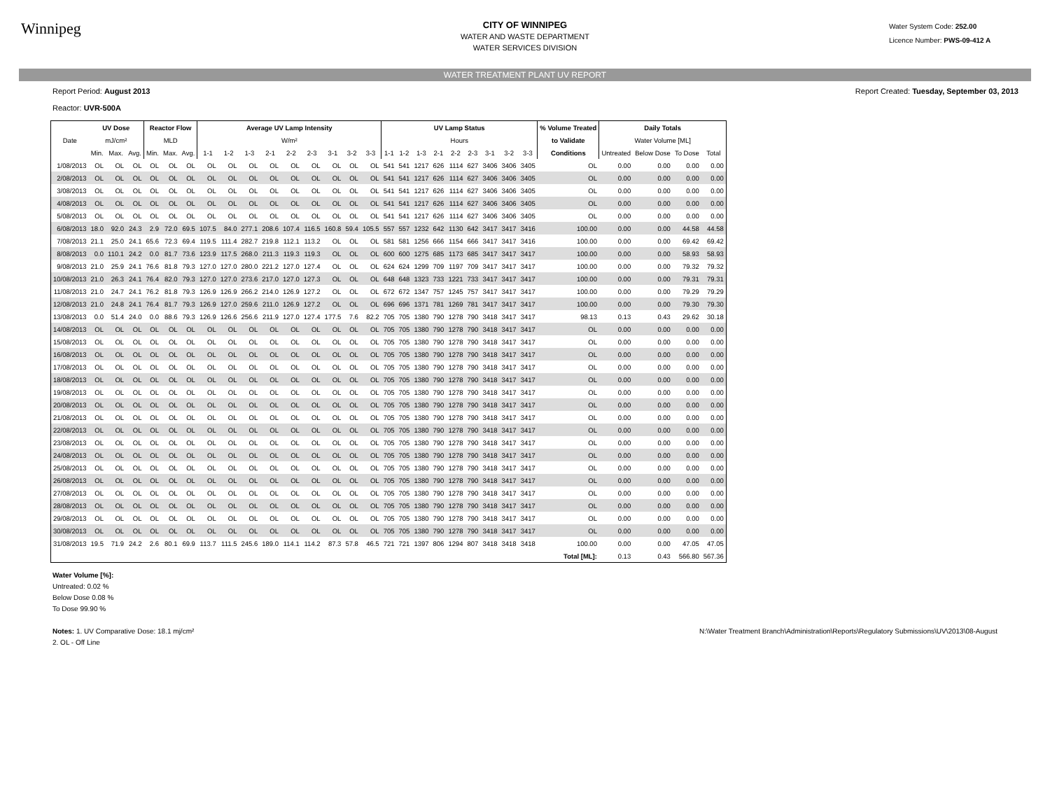Winnipeg
CITY OF WINNIPEG
WATER AND WASTE DEPARTMENT
WATER SERVICES DIVISION
Water System Code: 252.00
Licence Number: PWS-09-412 A
WATER TREATMENT PLANT UV REPORT
Report Period: August 2013
Reactor: UVR-500A
Report Created: Tuesday, September 03, 2013
| | UV Dose | | | Reactor Flow | | | Average UV Lamp Intensity | | | | | | | | | UV Lamp Status | | | | | | | | | % Volume Treated | Daily Totals | | | |
| --- | --- | --- | --- | --- | --- | --- | --- | --- | --- | --- | --- | --- | --- | --- | --- | --- | --- | --- | --- | --- | --- | --- | --- | --- | --- | --- | --- | --- | --- |
| Date | mJ/cm² | | | MLD | | | W/m² | | | | | | | | | Hours | | | | | | | | | to Validate | Water Volume [ML] | | | |
| | Min. | Max. | Avg. | Min. | Max. | Avg. | 1-1 | 1-2 | 1-3 | 2-1 | 2-2 | 2-3 | 3-1 | 3-2 | 3-3 | 1-1 | 1-2 | 1-3 | 2-1 | 2-2 | 2-3 | 3-1 | 3-2 | 3-3 | Conditions | Untreated | Below Dose | To Dose | Total |
| 1/08/2013 | OL | OL | OL | OL | OL | OL | OL | OL | OL | OL | OL | OL | OL | OL | OL | 541 | 541 | 1217 | 626 | 1114 | 627 | 3406 | 3406 | 3405 | OL | 0.00 | 0.00 | 0.00 | 0.00 |
| 2/08/2013 | OL | OL | OL | OL | OL | OL | OL | OL | OL | OL | OL | OL | OL | OL | OL | 541 | 541 | 1217 | 626 | 1114 | 627 | 3406 | 3406 | 3405 | OL | 0.00 | 0.00 | 0.00 | 0.00 |
| 3/08/2013 | OL | OL | OL | OL | OL | OL | OL | OL | OL | OL | OL | OL | OL | OL | OL | 541 | 541 | 1217 | 626 | 1114 | 627 | 3406 | 3406 | 3405 | OL | 0.00 | 0.00 | 0.00 | 0.00 |
| 4/08/2013 | OL | OL | OL | OL | OL | OL | OL | OL | OL | OL | OL | OL | OL | OL | OL | 541 | 541 | 1217 | 626 | 1114 | 627 | 3406 | 3406 | 3405 | OL | 0.00 | 0.00 | 0.00 | 0.00 |
| 5/08/2013 | OL | OL | OL | OL | OL | OL | OL | OL | OL | OL | OL | OL | OL | OL | OL | 541 | 541 | 1217 | 626 | 1114 | 627 | 3406 | 3406 | 3405 | OL | 0.00 | 0.00 | 0.00 | 0.00 |
| 6/08/2013 | 18.0 | 92.0 | 24.3 | 2.9 | 72.0 | 69.5 | 107.5 | 84.0 | 277.1 | 208.6 | 107.4 | 116.5 | 160.8 | 59.4 | 105.5 | 557 | 557 | 1232 | 642 | 1130 | 642 | 3417 | 3417 | 3416 | 100.00 | 0.00 | 0.00 | 44.58 | 44.58 |
| 7/08/2013 | 21.1 | 25.0 | 24.1 | 65.6 | 72.3 | 69.4 | 119.5 | 111.4 | 282.7 | 219.8 | 112.1 | 113.2 | OL | OL | OL | 581 | 581 | 1256 | 666 | 1154 | 666 | 3417 | 3417 | 3416 | 100.00 | 0.00 | 0.00 | 69.42 | 69.42 |
| 8/08/2013 | 0.0 | 110.1 | 24.2 | 0.0 | 81.7 | 73.6 | 123.9 | 117.5 | 268.0 | 211.3 | 119.3 | 119.3 | OL | OL | OL | 600 | 600 | 1275 | 685 | 1173 | 685 | 3417 | 3417 | 3417 | 100.00 | 0.00 | 0.00 | 58.93 | 58.93 |
| 9/08/2013 | 21.0 | 25.9 | 24.1 | 76.6 | 81.8 | 79.3 | 127.0 | 127.0 | 280.0 | 221.2 | 127.0 | 127.4 | OL | OL | OL | 624 | 624 | 1299 | 709 | 1197 | 709 | 3417 | 3417 | 3417 | 100.00 | 0.00 | 0.00 | 79.32 | 79.32 |
| 10/08/2013 | 21.0 | 26.3 | 24.1 | 76.4 | 82.0 | 79.3 | 127.0 | 127.0 | 273.6 | 217.0 | 127.0 | 127.3 | OL | OL | OL | 648 | 648 | 1323 | 733 | 1221 | 733 | 3417 | 3417 | 3417 | 100.00 | 0.00 | 0.00 | 79.31 | 79.31 |
| 11/08/2013 | 21.0 | 24.7 | 24.1 | 76.2 | 81.8 | 79.3 | 126.9 | 126.9 | 266.2 | 214.0 | 126.9 | 127.2 | OL | OL | OL | 672 | 672 | 1347 | 757 | 1245 | 757 | 3417 | 3417 | 3417 | 100.00 | 0.00 | 0.00 | 79.29 | 79.29 |
| 12/08/2013 | 21.0 | 24.8 | 24.1 | 76.4 | 81.7 | 79.3 | 126.9 | 127.0 | 259.6 | 211.0 | 126.9 | 127.2 | OL | OL | OL | 696 | 696 | 1371 | 781 | 1269 | 781 | 3417 | 3417 | 3417 | 100.00 | 0.00 | 0.00 | 79.30 | 79.30 |
| 13/08/2013 | 0.0 | 51.4 | 24.0 | 0.0 | 88.6 | 79.3 | 126.9 | 126.6 | 256.6 | 211.9 | 127.0 | 127.4 | 177.5 | 7.6 | 82.2 | 705 | 705 | 1380 | 790 | 1278 | 790 | 3418 | 3417 | 3417 | 98.13 | 0.13 | 0.43 | 29.62 | 30.18 |
| 14/08/2013 | OL | OL | OL | OL | OL | OL | OL | OL | OL | OL | OL | OL | OL | OL | OL | 705 | 705 | 1380 | 790 | 1278 | 790 | 3418 | 3417 | 3417 | OL | 0.00 | 0.00 | 0.00 | 0.00 |
| 15/08/2013 | OL | OL | OL | OL | OL | OL | OL | OL | OL | OL | OL | OL | OL | OL | OL | 705 | 705 | 1380 | 790 | 1278 | 790 | 3418 | 3417 | 3417 | OL | 0.00 | 0.00 | 0.00 | 0.00 |
| 16/08/2013 | OL | OL | OL | OL | OL | OL | OL | OL | OL | OL | OL | OL | OL | OL | OL | 705 | 705 | 1380 | 790 | 1278 | 790 | 3418 | 3417 | 3417 | OL | 0.00 | 0.00 | 0.00 | 0.00 |
| 17/08/2013 | OL | OL | OL | OL | OL | OL | OL | OL | OL | OL | OL | OL | OL | OL | OL | 705 | 705 | 1380 | 790 | 1278 | 790 | 3418 | 3417 | 3417 | OL | 0.00 | 0.00 | 0.00 | 0.00 |
| 18/08/2013 | OL | OL | OL | OL | OL | OL | OL | OL | OL | OL | OL | OL | OL | OL | OL | 705 | 705 | 1380 | 790 | 1278 | 790 | 3418 | 3417 | 3417 | OL | 0.00 | 0.00 | 0.00 | 0.00 |
| 19/08/2013 | OL | OL | OL | OL | OL | OL | OL | OL | OL | OL | OL | OL | OL | OL | OL | 705 | 705 | 1380 | 790 | 1278 | 790 | 3418 | 3417 | 3417 | OL | 0.00 | 0.00 | 0.00 | 0.00 |
| 20/08/2013 | OL | OL | OL | OL | OL | OL | OL | OL | OL | OL | OL | OL | OL | OL | OL | 705 | 705 | 1380 | 790 | 1278 | 790 | 3418 | 3417 | 3417 | OL | 0.00 | 0.00 | 0.00 | 0.00 |
| 21/08/2013 | OL | OL | OL | OL | OL | OL | OL | OL | OL | OL | OL | OL | OL | OL | OL | 705 | 705 | 1380 | 790 | 1278 | 790 | 3418 | 3417 | 3417 | OL | 0.00 | 0.00 | 0.00 | 0.00 |
| 22/08/2013 | OL | OL | OL | OL | OL | OL | OL | OL | OL | OL | OL | OL | OL | OL | OL | 705 | 705 | 1380 | 790 | 1278 | 790 | 3418 | 3417 | 3417 | OL | 0.00 | 0.00 | 0.00 | 0.00 |
| 23/08/2013 | OL | OL | OL | OL | OL | OL | OL | OL | OL | OL | OL | OL | OL | OL | OL | 705 | 705 | 1380 | 790 | 1278 | 790 | 3418 | 3417 | 3417 | OL | 0.00 | 0.00 | 0.00 | 0.00 |
| 24/08/2013 | OL | OL | OL | OL | OL | OL | OL | OL | OL | OL | OL | OL | OL | OL | OL | 705 | 705 | 1380 | 790 | 1278 | 790 | 3418 | 3417 | 3417 | OL | 0.00 | 0.00 | 0.00 | 0.00 |
| 25/08/2013 | OL | OL | OL | OL | OL | OL | OL | OL | OL | OL | OL | OL | OL | OL | OL | 705 | 705 | 1380 | 790 | 1278 | 790 | 3418 | 3417 | 3417 | OL | 0.00 | 0.00 | 0.00 | 0.00 |
| 26/08/2013 | OL | OL | OL | OL | OL | OL | OL | OL | OL | OL | OL | OL | OL | OL | OL | 705 | 705 | 1380 | 790 | 1278 | 790 | 3418 | 3417 | 3417 | OL | 0.00 | 0.00 | 0.00 | 0.00 |
| 27/08/2013 | OL | OL | OL | OL | OL | OL | OL | OL | OL | OL | OL | OL | OL | OL | OL | 705 | 705 | 1380 | 790 | 1278 | 790 | 3418 | 3417 | 3417 | OL | 0.00 | 0.00 | 0.00 | 0.00 |
| 28/08/2013 | OL | OL | OL | OL | OL | OL | OL | OL | OL | OL | OL | OL | OL | OL | OL | 705 | 705 | 1380 | 790 | 1278 | 790 | 3418 | 3417 | 3417 | OL | 0.00 | 0.00 | 0.00 | 0.00 |
| 29/08/2013 | OL | OL | OL | OL | OL | OL | OL | OL | OL | OL | OL | OL | OL | OL | OL | 705 | 705 | 1380 | 790 | 1278 | 790 | 3418 | 3417 | 3417 | OL | 0.00 | 0.00 | 0.00 | 0.00 |
| 30/08/2013 | OL | OL | OL | OL | OL | OL | OL | OL | OL | OL | OL | OL | OL | OL | OL | 705 | 705 | 1380 | 790 | 1278 | 790 | 3418 | 3417 | 3417 | OL | 0.00 | 0.00 | 0.00 | 0.00 |
| 31/08/2013 | 19.5 | 71.9 | 24.2 | 2.6 | 80.1 | 69.9 | 113.7 | 111.5 | 245.6 | 189.0 | 114.1 | 114.2 | 87.3 | 57.8 | 46.5 | 721 | 721 | 1397 | 806 | 1294 | 807 | 3418 | 3418 | 3418 | 100.00 | 0.00 | 0.00 | 47.05 | 47.05 |
| | | | | | | | | | | | | | | | | | | | | | | | | | Total [ML]: | 0.13 | 0.43 | 566.80 | 567.36 |
Water Volume [%]:
Untreated: 0.02 %
Below Dose 0.08 %
To Dose 99.90 %
Notes: 1. UV Comparative Dose: 18.1 mj/cm²
2. OL - Off Line
N:\Water Treatment Branch\Administration\Reports\Regulatory Submissions\UV\2013\08-August